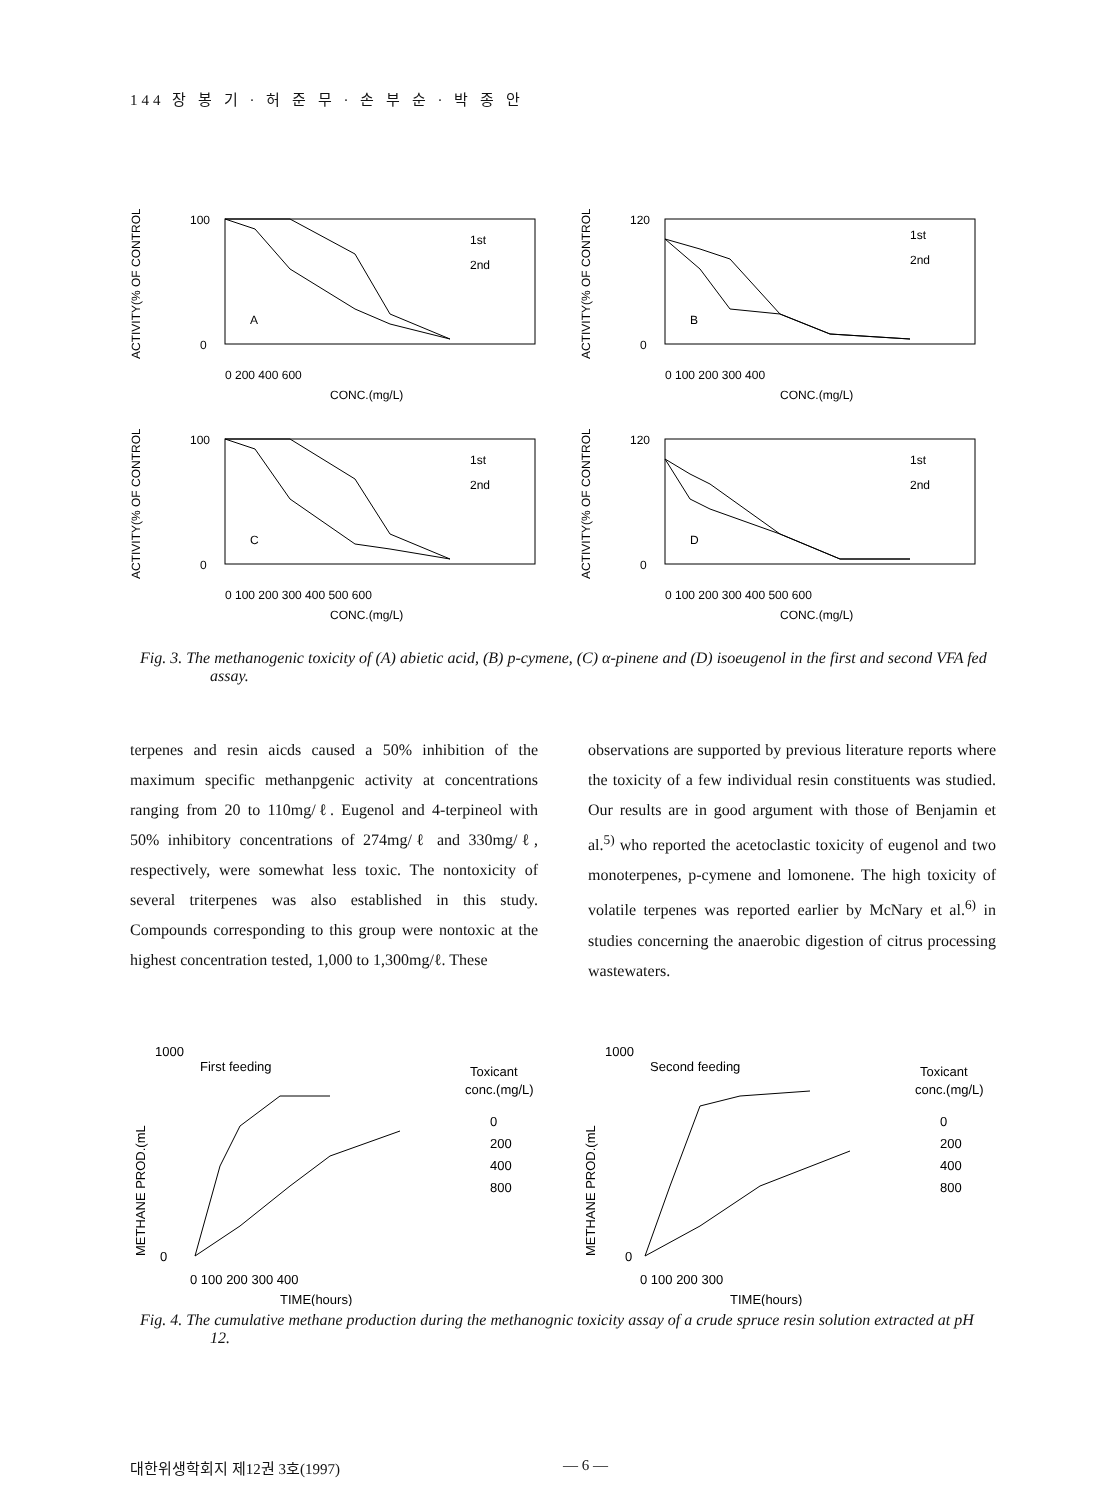144 장 봉 기 · 허 준 무 · 손 부 순 · 박 종 안
ACTIVITY(% OF CONTROL)
100
0
A
1st
2nd
0 200 400 600
CONC.(mg/L)
ACTIVITY(% OF CONTROL)
120
0
B
1st
2nd
0 100 200 300 400
CONC.(mg/L)
ACTIVITY(% OF CONTROL)
100
0
C
1st
2nd
0 100 200 300 400 500 600
CONC.(mg/L)
ACTIVITY(% OF CONTROL)
120
0
D
1st
2nd
0 100 200 300 400 500 600
CONC.(mg/L)
Fig. 3. The methanogenic toxicity of (A) abietic acid, (B) p-cymene, (C) α-pinene and (D) isoeugenol in the first and second VFA fed assay.
terpenes and resin aicds caused a 50% inhibition of the maximum specific methanpgenic activity at concentrations ranging from 20 to 110mg/ℓ. Eugenol and 4-terpineol with 50% inhibitory concentrations of 274mg/ℓ and 330mg/ℓ, respectively, were somewhat less toxic. The nontoxicity of several triterpenes was also established in this study. Compounds corresponding to this group were nontoxic at the highest concentration tested, 1,000 to 1,300mg/ℓ. These
observations are supported by previous literature reports where the toxicity of a few individual resin constituents was studied. Our results are in good argument with those of Benjamin et al.<sup>5)</sup> who reported the acetoclastic toxicity of eugenol and two monoterpenes, p-cymene and lomonene. The high toxicity of volatile terpenes was reported earlier by McNary et al.<sup>6)</sup> in studies concerning the anaerobic digestion of citrus processing wastewaters.
METHANE PROD.(mL
1000
0
First feeding
Toxicant
conc.(mg/L)
0
200
400
800
0 100 200 300 400
TIME(hours)
METHANE PROD.(mL
1000
0
Second feeding
Toxicant
conc.(mg/L)
0
200
400
800
0 100 200 300
TIME(hours)
Fig. 4. The cumulative methane production during the methanognic toxicity assay of a crude spruce resin solution extracted at pH 12.
대한위생학회지 제12권 3호(1997) — 6 —